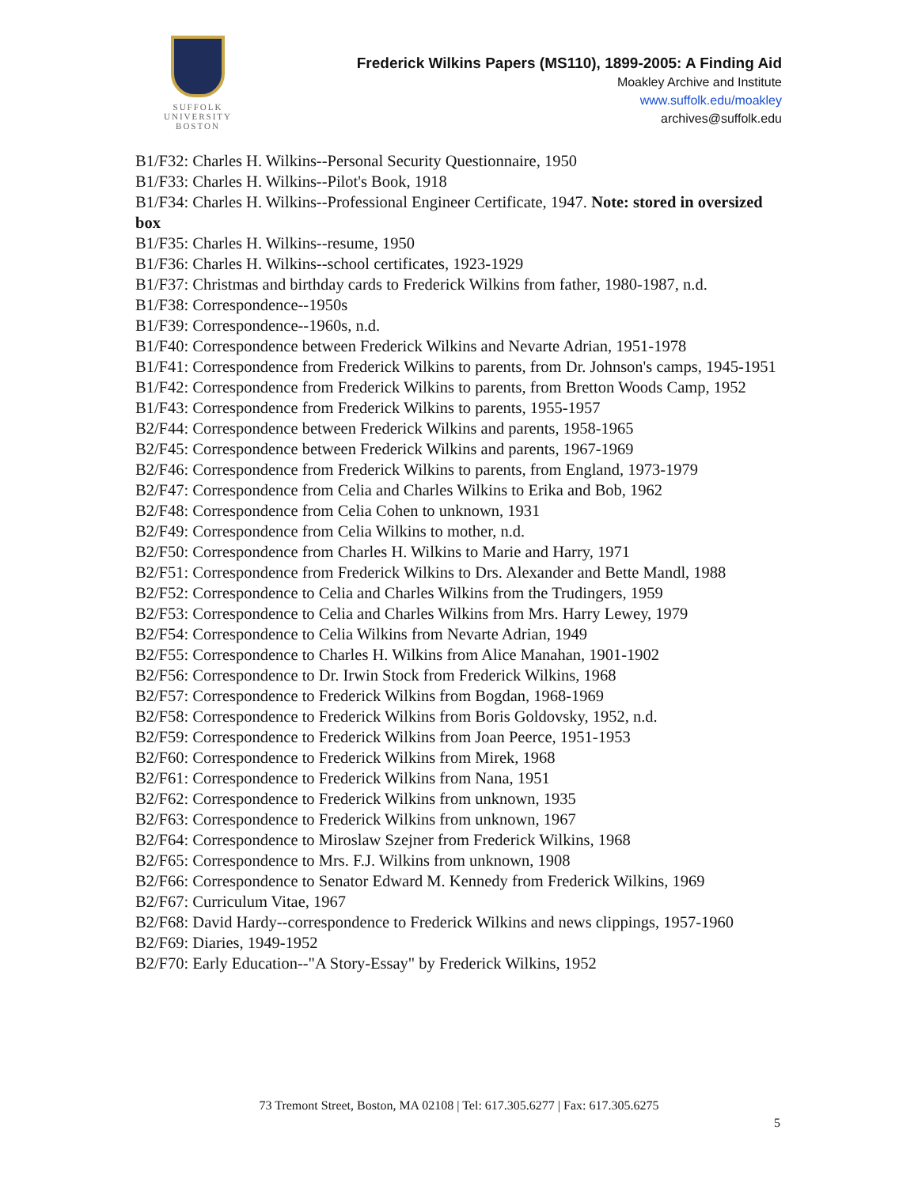SUFFOLK
UNIVERSITY
BOSTON
Frederick Wilkins Papers (MS110), 1899-2005: A Finding Aid
Moakley Archive and Institute
www.suffolk.edu/moakley
archives@suffolk.edu
B1/F32: Charles H. Wilkins--Personal Security Questionnaire, 1950
B1/F33: Charles H. Wilkins--Pilot's Book, 1918
B1/F34: Charles H. Wilkins--Professional Engineer Certificate, 1947. Note: stored in oversized box
B1/F35: Charles H. Wilkins--resume, 1950
B1/F36: Charles H. Wilkins--school certificates, 1923-1929
B1/F37: Christmas and birthday cards to Frederick Wilkins from father, 1980-1987, n.d.
B1/F38: Correspondence--1950s
B1/F39: Correspondence--1960s, n.d.
B1/F40: Correspondence between Frederick Wilkins and Nevarte Adrian, 1951-1978
B1/F41: Correspondence from Frederick Wilkins to parents, from Dr. Johnson's camps, 1945-1951
B1/F42: Correspondence from Frederick Wilkins to parents, from Bretton Woods Camp, 1952
B1/F43: Correspondence from Frederick Wilkins to parents, 1955-1957
B2/F44: Correspondence between Frederick Wilkins and parents, 1958-1965
B2/F45: Correspondence between Frederick Wilkins and parents, 1967-1969
B2/F46: Correspondence from Frederick Wilkins to parents, from England, 1973-1979
B2/F47: Correspondence from Celia and Charles Wilkins to Erika and Bob, 1962
B2/F48: Correspondence from Celia Cohen to unknown, 1931
B2/F49: Correspondence from Celia Wilkins to mother, n.d.
B2/F50: Correspondence from Charles H. Wilkins to Marie and Harry, 1971
B2/F51: Correspondence from Frederick Wilkins to Drs. Alexander and Bette Mandl, 1988
B2/F52: Correspondence to Celia and Charles Wilkins from the Trudingers, 1959
B2/F53: Correspondence to Celia and Charles Wilkins from Mrs. Harry Lewey, 1979
B2/F54: Correspondence to Celia Wilkins from Nevarte Adrian, 1949
B2/F55: Correspondence to Charles H. Wilkins from Alice Manahan, 1901-1902
B2/F56: Correspondence to Dr. Irwin Stock from Frederick Wilkins, 1968
B2/F57: Correspondence to Frederick Wilkins from Bogdan, 1968-1969
B2/F58: Correspondence to Frederick Wilkins from Boris Goldovsky, 1952, n.d.
B2/F59: Correspondence to Frederick Wilkins from Joan Peerce, 1951-1953
B2/F60: Correspondence to Frederick Wilkins from Mirek, 1968
B2/F61: Correspondence to Frederick Wilkins from Nana, 1951
B2/F62: Correspondence to Frederick Wilkins from unknown, 1935
B2/F63: Correspondence to Frederick Wilkins from unknown, 1967
B2/F64: Correspondence to Miroslaw Szejner from Frederick Wilkins, 1968
B2/F65: Correspondence to Mrs. F.J. Wilkins from unknown, 1908
B2/F66: Correspondence to Senator Edward M. Kennedy from Frederick Wilkins, 1969
B2/F67: Curriculum Vitae, 1967
B2/F68: David Hardy--correspondence to Frederick Wilkins and news clippings, 1957-1960
B2/F69: Diaries, 1949-1952
B2/F70: Early Education--"A Story-Essay" by Frederick Wilkins, 1952
73 Tremont Street, Boston, MA 02108 | Tel: 617.305.6277 | Fax: 617.305.6275
5